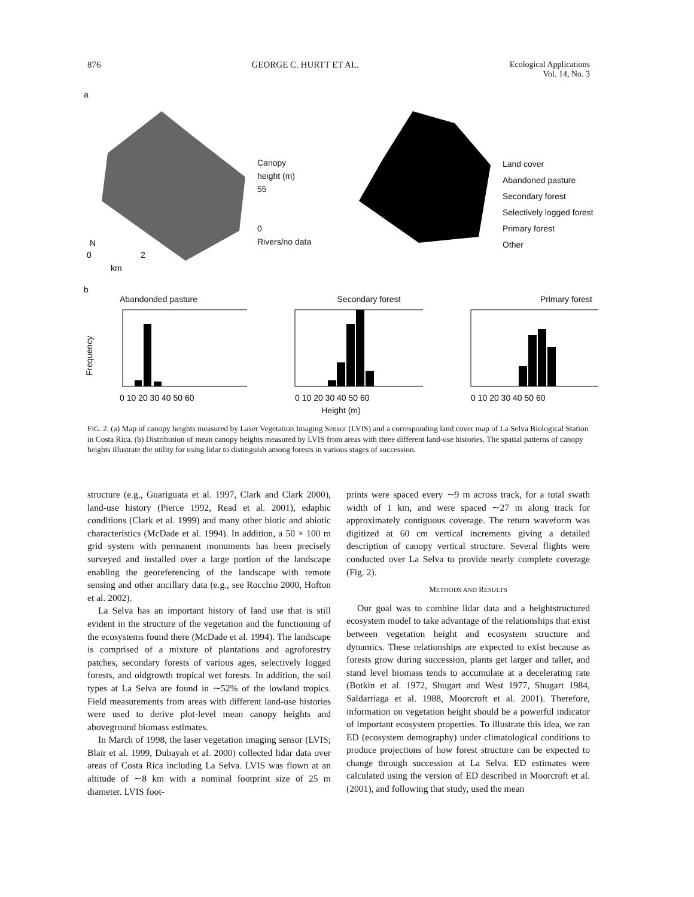876 GEORGE C. HURTT ET AL. Ecological Applications
Vol. 14, No. 3
a
N
0
2
km
Canopy
height (m)
55
0
Rivers/no data
Land cover
Abandoned pasture
Secondary forest
Selectively logged forest
Primary forest
Other
b
Abandonded pasture Secondary forest Primary forest
Frequency
0 10 20 30 40 50 60
0 10 20 30 40 50 60
0 10 20 30 40 50 60
Height (m)
FIG. 2. (a) Map of canopy heights measured by Laser Vegetation Imaging Sensor (LVIS) and a corresponding land cover map of La Selva Biological Station in Costa Rica. (b) Distribution of mean canopy heights measured by LVIS from areas with three different land-use histories. The spatial patterns of canopy heights illustrate the utility for using lidar to distinguish among forests in various stages of succession.
structure (e.g., Guariguata et al. 1997, Clark and Clark 2000), land-use history (Pierce 1992, Read et al. 2001), edaphic conditions (Clark et al. 1999) and many other biotic and abiotic characteristics (McDade et al. 1994). In addition, a 50 × 100 m grid system with permanent monuments has been precisely surveyed and installed over a large portion of the landscape enabling the georeferencing of the landscape with remote sensing and other ancillary data (e.g., see Rocchio 2000, Hofton et al. 2002).
La Selva has an important history of land use that is still evident in the structure of the vegetation and the functioning of the ecosystems found there (McDade et al. 1994). The landscape is comprised of a mixture of plantations and agroforestry patches, secondary forests of various ages, selectively logged forests, and oldgrowth tropical wet forests. In addition, the soil types at La Selva are found in ∼52% of the lowland tropics. Field measurements from areas with different land-use histories were used to derive plot-level mean canopy heights and aboveground biomass estimates.
In March of 1998, the laser vegetation imaging sensor (LVIS; Blair et al. 1999, Dubayah et al. 2000) collected lidar data over areas of Costa Rica including La Selva. LVIS was flown at an altitude of ∼8 km with a nominal footprint size of 25 m diameter. LVIS foot-
prints were spaced every ∼9 m across track, for a total swath width of 1 km, and were spaced ∼27 m along track for approximately contiguous coverage. The return waveform was digitized at 60 cm vertical increments giving a detailed description of canopy vertical structure. Several flights were conducted over La Selva to provide nearly complete coverage (Fig. 2).
METHODS AND RESULTS
Our goal was to combine lidar data and a heightstructured ecosystem model to take advantage of the relationships that exist between vegetation height and ecosystem structure and dynamics. These relationships are expected to exist because as forests grow during succession, plants get larger and taller, and stand level biomass tends to accumulate at a decelerating rate (Botkin et al. 1972, Shugart and West 1977, Shugart 1984, Saldarriaga et al. 1988, Moorcroft et al. 2001). Therefore, information on vegetation height should be a powerful indicator of important ecosystem properties. To illustrate this idea, we ran ED (ecosystem demography) under climatological conditions to produce projections of how forest structure can be expected to change through succession at La Selva. ED estimates were calculated using the version of ED described in Moorcroft et al. (2001), and following that study, used the mean